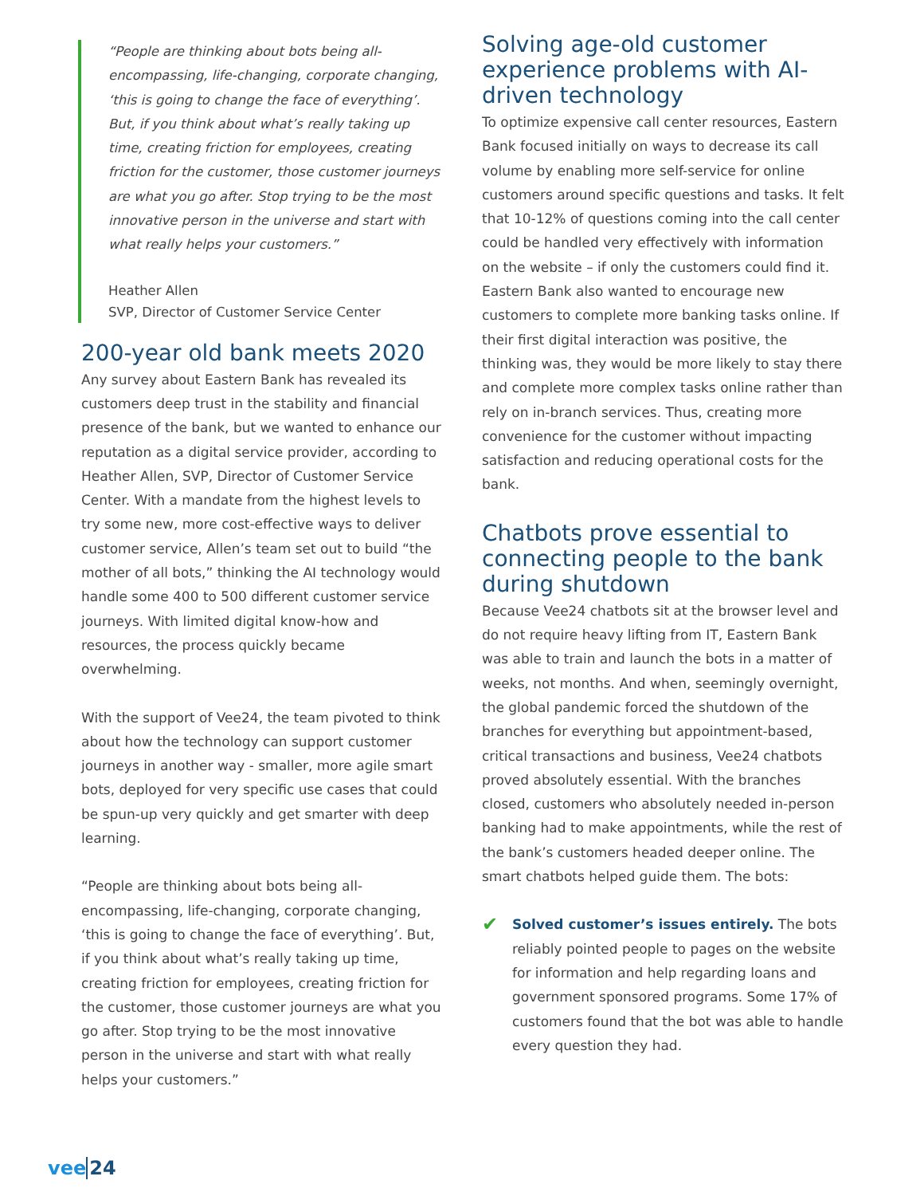“People are thinking about bots being all-encompassing, life-changing, corporate changing, ‘this is going to change the face of everything’. But, if you think about what’s really taking up time, creating friction for employees, creating friction for the customer, those customer journeys are what you go after. Stop trying to be the most innovative person in the universe and start with what really helps your customers.”
Heather Allen
SVP, Director of Customer Service Center
200-year old bank meets 2020
Any survey about Eastern Bank has revealed its customers deep trust in the stability and financial presence of the bank, but we wanted to enhance our reputation as a digital service provider, according to Heather Allen, SVP, Director of Customer Service Center. With a mandate from the highest levels to try some new, more cost-effective ways to deliver customer service, Allen’s team set out to build “the mother of all bots,” thinking the AI technology would handle some 400 to 500 different customer service journeys. With limited digital know-how and resources, the process quickly became overwhelming.
With the support of Vee24, the team pivoted to think about how the technology can support customer journeys in another way - smaller, more agile smart bots, deployed for very specific use cases that could be spun-up very quickly and get smarter with deep learning.
“People are thinking about bots being all-encompassing, life-changing, corporate changing, ‘this is going to change the face of everything’. But, if you think about what’s really taking up time, creating friction for employees, creating friction for the customer, those customer journeys are what you go after. Stop trying to be the most innovative person in the universe and start with what really helps your customers.”
Solving age-old customer experience problems with AI-driven technology
To optimize expensive call center resources, Eastern Bank focused initially on ways to decrease its call volume by enabling more self-service for online customers around specific questions and tasks. It felt that 10-12% of questions coming into the call center could be handled very effectively with information on the website – if only the customers could find it. Eastern Bank also wanted to encourage new customers to complete more banking tasks online. If their first digital interaction was positive, the thinking was, they would be more likely to stay there and complete more complex tasks online rather than rely on in-branch services. Thus, creating more convenience for the customer without impacting satisfaction and reducing operational costs for the bank.
Chatbots prove essential to connecting people to the bank during shutdown
Because Vee24 chatbots sit at the browser level and do not require heavy lifting from IT, Eastern Bank was able to train and launch the bots in a matter of weeks, not months. And when, seemingly overnight, the global pandemic forced the shutdown of the branches for everything but appointment-based, critical transactions and business, Vee24 chatbots proved absolutely essential. With the branches closed, customers who absolutely needed in-person banking had to make appointments, while the rest of the bank’s customers headed deeper online. The smart chatbots helped guide them. The bots:
✔
Solved customer’s issues entirely. The bots reliably pointed people to pages on the website for information and help regarding loans and government sponsored programs. Some 17% of customers found that the bot was able to handle every question they had.
vee24